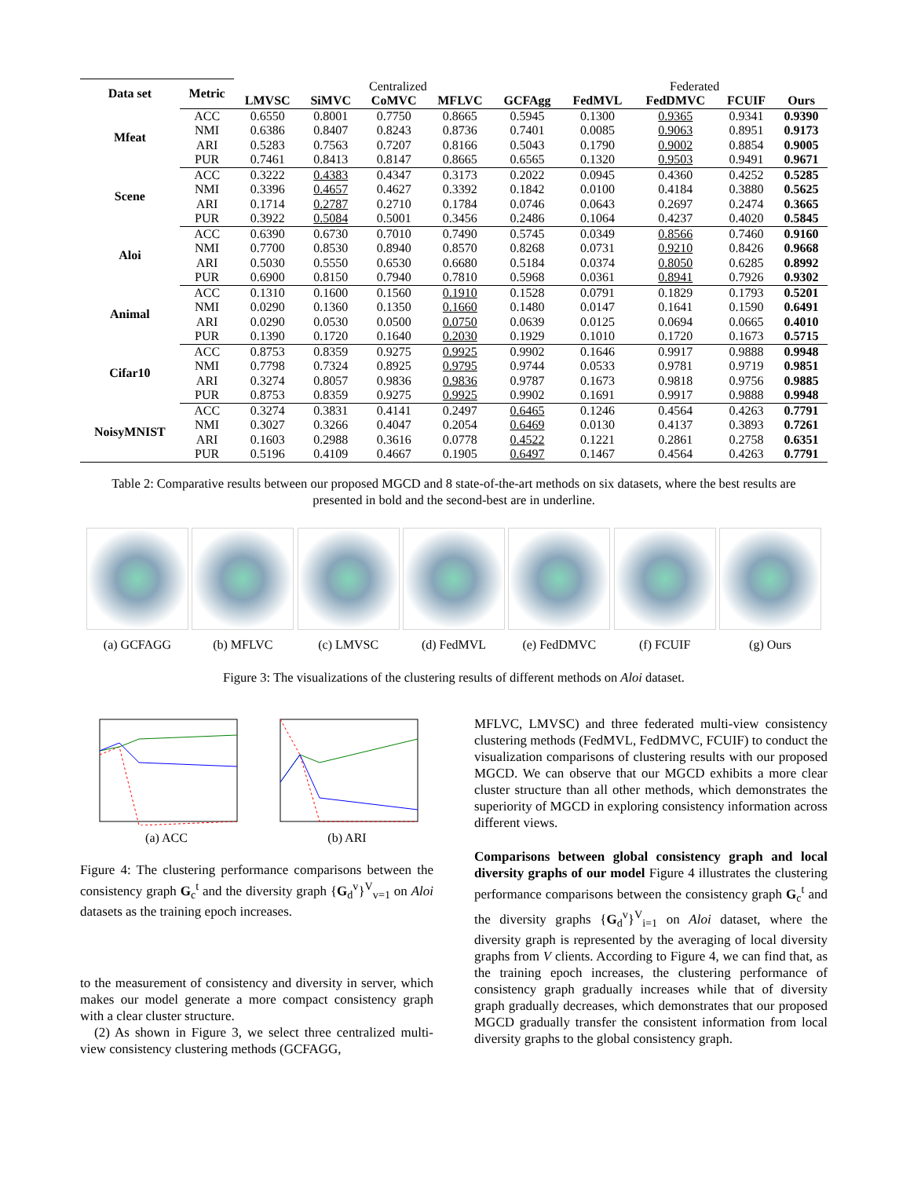| Data set | Metric | Centralized | | | | | Federated | | | |
| | | LMVSC | SiMVC | CoMVC | MFLVC | GCFAgg | FedMVL | FedDMVC | FCUIF | Ours |
| Mfeat | ACC | 0.6550 | 0.8001 | 0.7750 | 0.8665 | 0.5945 | 0.1300 | 0.9365 | 0.9341 | 0.9390 |
| | NMI | 0.6386 | 0.8407 | 0.8243 | 0.8736 | 0.7401 | 0.0085 | 0.9063 | 0.8951 | 0.9173 |
| | ARI | 0.5283 | 0.7563 | 0.7207 | 0.8166 | 0.5043 | 0.1790 | 0.9002 | 0.8854 | 0.9005 |
| | PUR | 0.7461 | 0.8413 | 0.8147 | 0.8665 | 0.6565 | 0.1320 | 0.9503 | 0.9491 | 0.9671 |
| Scene | ACC | 0.3222 | 0.4383 | 0.4347 | 0.3173 | 0.2022 | 0.0945 | 0.4360 | 0.4252 | 0.5285 |
| | NMI | 0.3396 | 0.4657 | 0.4627 | 0.3392 | 0.1842 | 0.0100 | 0.4184 | 0.3880 | 0.5625 |
| | ARI | 0.1714 | 0.2787 | 0.2710 | 0.1784 | 0.0746 | 0.0643 | 0.2697 | 0.2474 | 0.3665 |
| | PUR | 0.3922 | 0.5084 | 0.5001 | 0.3456 | 0.2486 | 0.1064 | 0.4237 | 0.4020 | 0.5845 |
| Aloi | ACC | 0.6390 | 0.6730 | 0.7010 | 0.7490 | 0.5745 | 0.0349 | 0.8566 | 0.7460 | 0.9160 |
| | NMI | 0.7700 | 0.8530 | 0.8940 | 0.8570 | 0.8268 | 0.0731 | 0.9210 | 0.8426 | 0.9668 |
| | ARI | 0.5030 | 0.5550 | 0.6530 | 0.6680 | 0.5184 | 0.0374 | 0.8050 | 0.6285 | 0.8992 |
| | PUR | 0.6900 | 0.8150 | 0.7940 | 0.7810 | 0.5968 | 0.0361 | 0.8941 | 0.7926 | 0.9302 |
| Animal | ACC | 0.1310 | 0.1600 | 0.1560 | 0.1910 | 0.1528 | 0.0791 | 0.1829 | 0.1793 | 0.5201 |
| | NMI | 0.0290 | 0.1360 | 0.1350 | 0.1660 | 0.1480 | 0.0147 | 0.1641 | 0.1590 | 0.6491 |
| | ARI | 0.0290 | 0.0530 | 0.0500 | 0.0750 | 0.0639 | 0.0125 | 0.0694 | 0.0665 | 0.4010 |
| | PUR | 0.1390 | 0.1720 | 0.1640 | 0.2030 | 0.1929 | 0.1010 | 0.1720 | 0.1673 | 0.5715 |
| Cifar10 | ACC | 0.8753 | 0.8359 | 0.9275 | 0.9925 | 0.9902 | 0.1646 | 0.9917 | 0.9888 | 0.9948 |
| | NMI | 0.7798 | 0.7324 | 0.8925 | 0.9795 | 0.9744 | 0.0533 | 0.9781 | 0.9719 | 0.9851 |
| | ARI | 0.3274 | 0.8057 | 0.9836 | 0.9836 | 0.9787 | 0.1673 | 0.9818 | 0.9756 | 0.9885 |
| | PUR | 0.8753 | 0.8359 | 0.9275 | 0.9925 | 0.9902 | 0.1691 | 0.9917 | 0.9888 | 0.9948 |
| NoisyMNIST | ACC | 0.3274 | 0.3831 | 0.4141 | 0.2497 | 0.6465 | 0.1246 | 0.4564 | 0.4263 | 0.7791 |
| | NMI | 0.3027 | 0.3266 | 0.4047 | 0.2054 | 0.6469 | 0.0130 | 0.4137 | 0.3893 | 0.7261 |
| | ARI | 0.1603 | 0.2988 | 0.3616 | 0.0778 | 0.4522 | 0.1221 | 0.2861 | 0.2758 | 0.6351 |
| | PUR | 0.5196 | 0.4109 | 0.4667 | 0.1905 | 0.6497 | 0.1467 | 0.4564 | 0.4263 | 0.7791 |
Table 2: Comparative results between our proposed MGCD and 8 state-of-the-art methods on six datasets, where the best results are presented in bold and the second-best are in underline.
(a) GCFAGG (b) MFLVC (c) LMVSC (d) FedMVL (e) FedDMVC (f) FCUIF (g) Ours
Figure 3: The visualizations of the clustering results of different methods on Aloi dataset.
(a) ACC (b) ARI
Figure 4: The clustering performance comparisons between the consistency graph G<sub>c</sub><sup>t</sup> and the diversity graph {G<sub>d</sub><sup>v</sup>}<sup>V</sup><sub>v=1</sub> on Aloi datasets as the training epoch increases.
to the measurement of consistency and diversity in server, which makes our model generate a more compact consistency graph with a clear cluster structure.
(2) As shown in Figure 3, we select three centralized multi-view consistency clustering methods (GCFAGG,
MFLVC, LMVSC) and three federated multi-view consistency clustering methods (FedMVL, FedDMVC, FCUIF) to conduct the visualization comparisons of clustering results with our proposed MGCD. We can observe that our MGCD exhibits a more clear cluster structure than all other methods, which demonstrates the superiority of MGCD in exploring consistency information across different views.
Comparisons between global consistency graph and local diversity graphs of our model Figure 4 illustrates the clustering performance comparisons between the consistency graph G<sub>c</sub><sup>t</sup> and the diversity graphs {G<sub>d</sub><sup>v</sup>}<sup>V</sup><sub>i=1</sub> on Aloi dataset, where the diversity graph is represented by the averaging of local diversity graphs from V clients. According to Figure 4, we can find that, as the training epoch increases, the clustering performance of consistency graph gradually increases while that of diversity graph gradually decreases, which demonstrates that our proposed MGCD gradually transfer the consistent information from local diversity graphs to the global consistency graph.